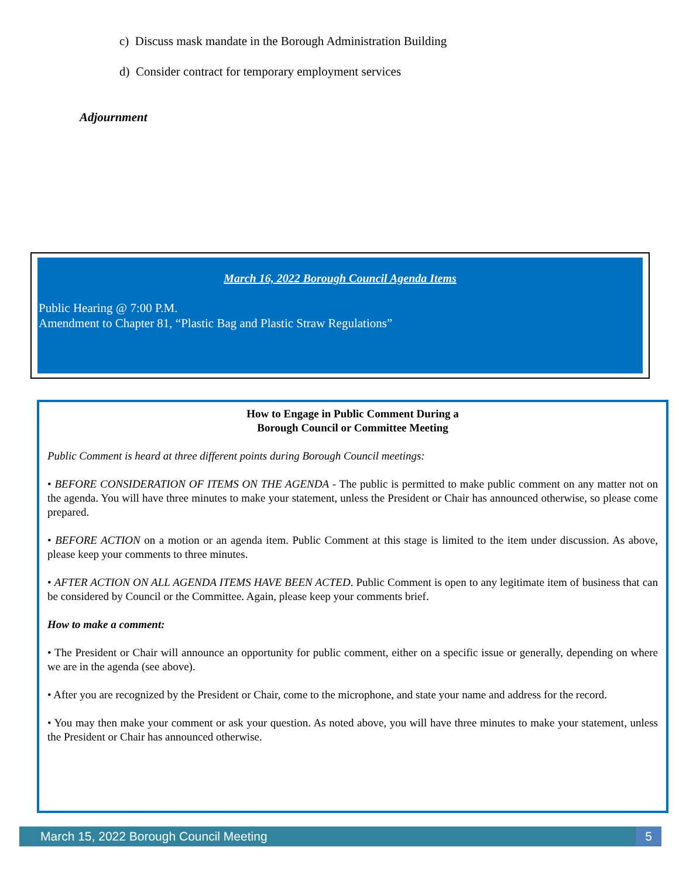c) Discuss mask mandate in the Borough Administration Building
d) Consider contract for temporary employment services
Adjournment
March 16, 2022 Borough Council Agenda Items
Public Hearing @ 7:00 P.M.
Amendment to Chapter 81, “Plastic Bag and Plastic Straw Regulations”
How to Engage in Public Comment During a
Borough Council or Committee Meeting
Public Comment is heard at three different points during Borough Council meetings:
• BEFORE CONSIDERATION OF ITEMS ON THE AGENDA - The public is permitted to make public comment on any matter not on the agenda. You will have three minutes to make your statement, unless the President or Chair has announced otherwise, so please come prepared.
• BEFORE ACTION on a motion or an agenda item. Public Comment at this stage is limited to the item under discussion. As above, please keep your comments to three minutes.
• AFTER ACTION ON ALL AGENDA ITEMS HAVE BEEN ACTED. Public Comment is open to any legitimate item of business that can be considered by Council or the Committee. Again, please keep your comments brief.
How to make a comment:
• The President or Chair will announce an opportunity for public comment, either on a specific issue or generally, depending on where we are in the agenda (see above).
• After you are recognized by the President or Chair, come to the microphone, and state your name and address for the record.
• You may then make your comment or ask your question. As noted above, you will have three minutes to make your statement, unless the President or Chair has announced otherwise.
March 15, 2022 Borough Council Meeting 5